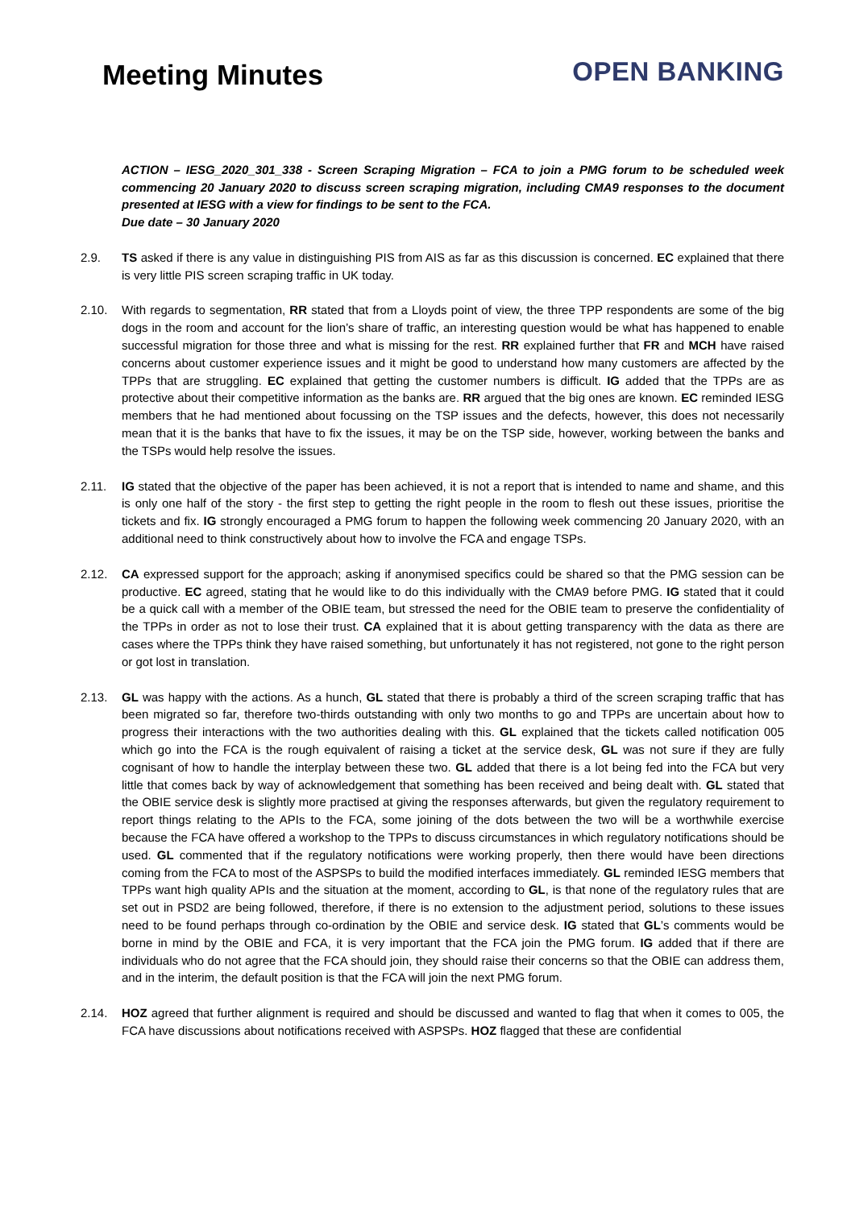Meeting Minutes
OPEN BANKING
ACTION – IESG_2020_301_338 - Screen Scraping Migration – FCA to join a PMG forum to be scheduled week commencing 20 January 2020 to discuss screen scraping migration, including CMA9 responses to the document presented at IESG with a view for findings to be sent to the FCA.
Due date – 30 January 2020
2.9. TS asked if there is any value in distinguishing PIS from AIS as far as this discussion is concerned. EC explained that there is very little PIS screen scraping traffic in UK today.
2.10. With regards to segmentation, RR stated that from a Lloyds point of view, the three TPP respondents are some of the big dogs in the room and account for the lion’s share of traffic, an interesting question would be what has happened to enable successful migration for those three and what is missing for the rest. RR explained further that FR and MCH have raised concerns about customer experience issues and it might be good to understand how many customers are affected by the TPPs that are struggling. EC explained that getting the customer numbers is difficult. IG added that the TPPs are as protective about their competitive information as the banks are. RR argued that the big ones are known. EC reminded IESG members that he had mentioned about focussing on the TSP issues and the defects, however, this does not necessarily mean that it is the banks that have to fix the issues, it may be on the TSP side, however, working between the banks and the TSPs would help resolve the issues.
2.11. IG stated that the objective of the paper has been achieved, it is not a report that is intended to name and shame, and this is only one half of the story - the first step to getting the right people in the room to flesh out these issues, prioritise the tickets and fix. IG strongly encouraged a PMG forum to happen the following week commencing 20 January 2020, with an additional need to think constructively about how to involve the FCA and engage TSPs.
2.12. CA expressed support for the approach; asking if anonymised specifics could be shared so that the PMG session can be productive. EC agreed, stating that he would like to do this individually with the CMA9 before PMG. IG stated that it could be a quick call with a member of the OBIE team, but stressed the need for the OBIE team to preserve the confidentiality of the TPPs in order as not to lose their trust. CA explained that it is about getting transparency with the data as there are cases where the TPPs think they have raised something, but unfortunately it has not registered, not gone to the right person or got lost in translation.
2.13. GL was happy with the actions. As a hunch, GL stated that there is probably a third of the screen scraping traffic that has been migrated so far, therefore two-thirds outstanding with only two months to go and TPPs are uncertain about how to progress their interactions with the two authorities dealing with this. GL explained that the tickets called notification 005 which go into the FCA is the rough equivalent of raising a ticket at the service desk, GL was not sure if they are fully cognisant of how to handle the interplay between these two. GL added that there is a lot being fed into the FCA but very little that comes back by way of acknowledgement that something has been received and being dealt with. GL stated that the OBIE service desk is slightly more practised at giving the responses afterwards, but given the regulatory requirement to report things relating to the APIs to the FCA, some joining of the dots between the two will be a worthwhile exercise because the FCA have offered a workshop to the TPPs to discuss circumstances in which regulatory notifications should be used. GL commented that if the regulatory notifications were working properly, then there would have been directions coming from the FCA to most of the ASPSPs to build the modified interfaces immediately. GL reminded IESG members that TPPs want high quality APIs and the situation at the moment, according to GL, is that none of the regulatory rules that are set out in PSD2 are being followed, therefore, if there is no extension to the adjustment period, solutions to these issues need to be found perhaps through co-ordination by the OBIE and service desk. IG stated that GL’s comments would be borne in mind by the OBIE and FCA, it is very important that the FCA join the PMG forum. IG added that if there are individuals who do not agree that the FCA should join, they should raise their concerns so that the OBIE can address them, and in the interim, the default position is that the FCA will join the next PMG forum.
2.14. HOZ agreed that further alignment is required and should be discussed and wanted to flag that when it comes to 005, the FCA have discussions about notifications received with ASPSPs. HOZ flagged that these are confidential